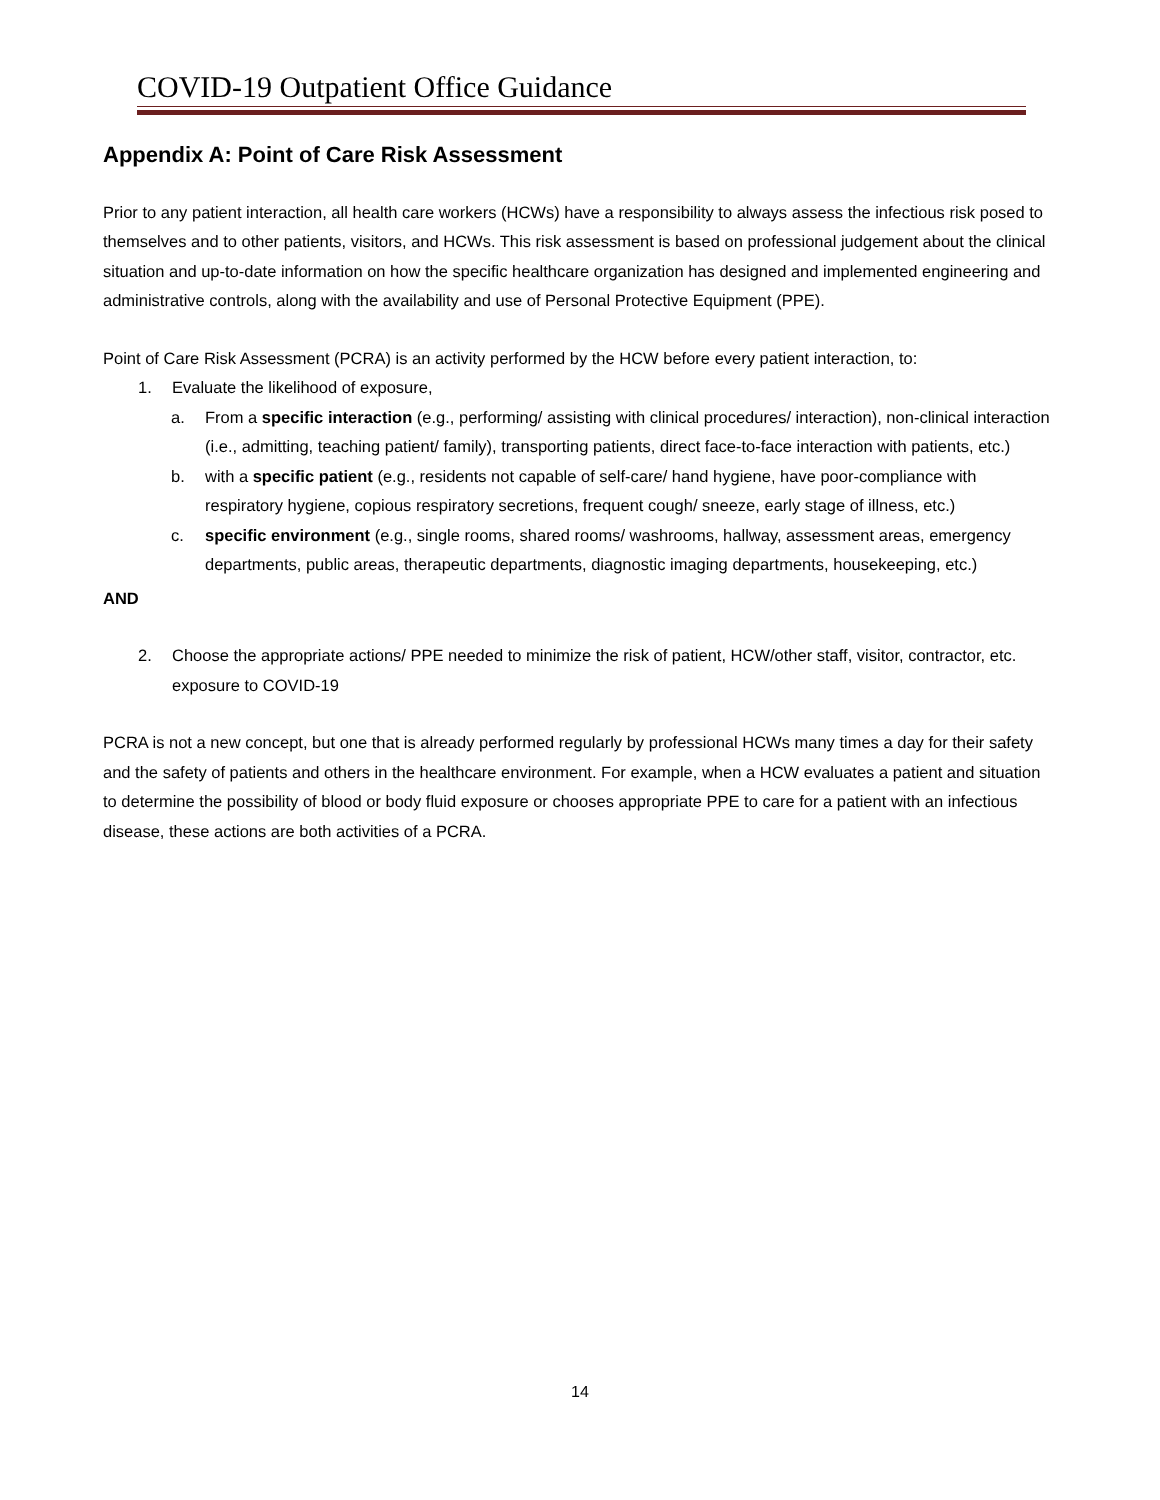COVID-19 Outpatient Office Guidance
Appendix A: Point of Care Risk Assessment
Prior to any patient interaction, all health care workers (HCWs) have a responsibility to always assess the infectious risk posed to themselves and to other patients, visitors, and HCWs. This risk assessment is based on professional judgement about the clinical situation and up-to-date information on how the specific healthcare organization has designed and implemented engineering and administrative controls, along with the availability and use of Personal Protective Equipment (PPE).
Point of Care Risk Assessment (PCRA) is an activity performed by the HCW before every patient interaction, to:
1. Evaluate the likelihood of exposure,
a. From a specific interaction (e.g., performing/ assisting with clinical procedures/ interaction), non-clinical interaction (i.e., admitting, teaching patient/ family), transporting patients, direct face-to-face interaction with patients, etc.)
b. with a specific patient (e.g., residents not capable of self-care/ hand hygiene, have poor-compliance with respiratory hygiene, copious respiratory secretions, frequent cough/ sneeze, early stage of illness, etc.)
c. specific environment (e.g., single rooms, shared rooms/ washrooms, hallway, assessment areas, emergency departments, public areas, therapeutic departments, diagnostic imaging departments, housekeeping, etc.)
AND
2. Choose the appropriate actions/ PPE needed to minimize the risk of patient, HCW/other staff, visitor, contractor, etc. exposure to COVID-19
PCRA is not a new concept, but one that is already performed regularly by professional HCWs many times a day for their safety and the safety of patients and others in the healthcare environment. For example, when a HCW evaluates a patient and situation to determine the possibility of blood or body fluid exposure or chooses appropriate PPE to care for a patient with an infectious disease, these actions are both activities of a PCRA.
14